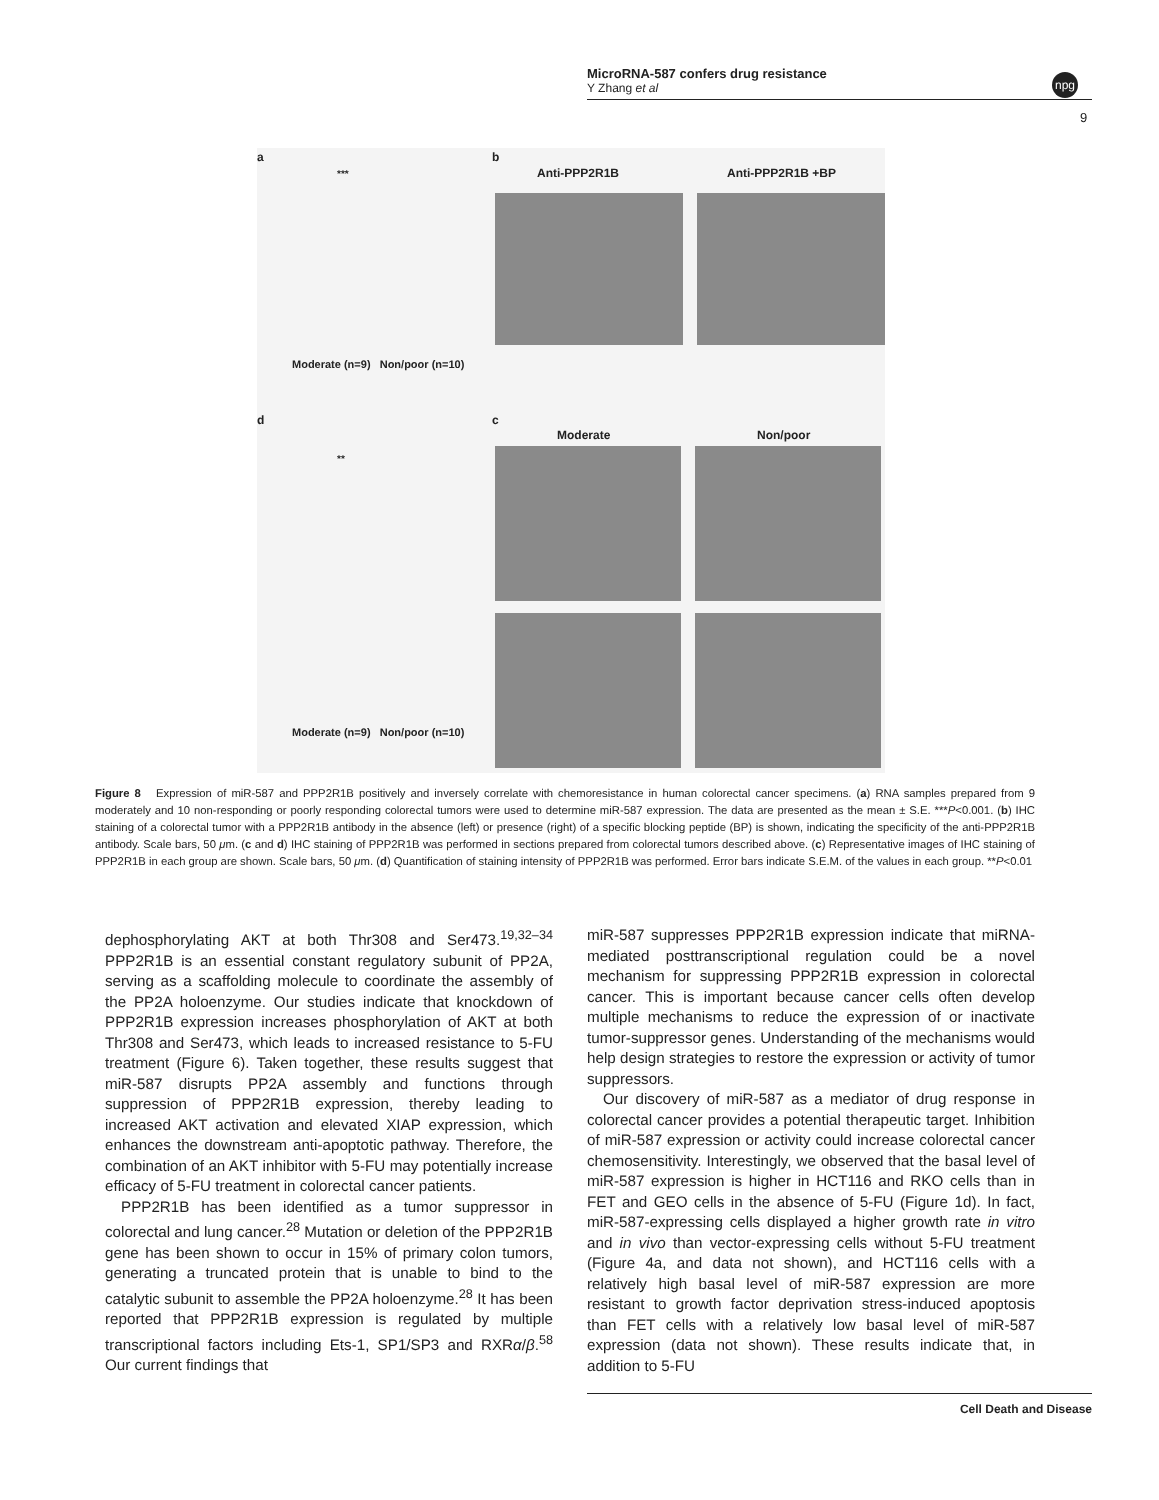MicroRNA-587 confers drug resistance
Y Zhang et al
npg
9
a
Moderate (n=9) Non/poor (n=10)
***
b
Anti-PPP2R1B Anti-PPP2R1B +BP
d
**
Moderate (n=9) Non/poor (n=10)
c
Moderate Non/poor
Figure 8 Expression of miR-587 and PPP2R1B positively and inversely correlate with chemoresistance in human colorectal cancer specimens. (a) RNA samples prepared from 9 moderately and 10 non-responding or poorly responding colorectal tumors were used to determine miR-587 expression. The data are presented as the mean ± S.E. ***P<0.001. (b) IHC staining of a colorectal tumor with a PPP2R1B antibody in the absence (left) or presence (right) of a specific blocking peptide (BP) is shown, indicating the specificity of the anti-PPP2R1B antibody. Scale bars, 50 μm. (c and d) IHC staining of PPP2R1B was performed in sections prepared from colorectal tumors described above. (c) Representative images of IHC staining of PPP2R1B in each group are shown. Scale bars, 50 μm. (d) Quantification of staining intensity of PPP2R1B was performed. Error bars indicate S.E.M. of the values in each group. **P<0.01
dephosphorylating AKT at both Thr308 and Ser473.<sup>19,32–34</sup> PPP2R1B is an essential constant regulatory subunit of PP2A, serving as a scaffolding molecule to coordinate the assembly of the PP2A holoenzyme. Our studies indicate that knockdown of PPP2R1B expression increases phosphorylation of AKT at both Thr308 and Ser473, which leads to increased resistance to 5-FU treatment (Figure 6). Taken together, these results suggest that miR-587 disrupts PP2A assembly and functions through suppression of PPP2R1B expression, thereby leading to increased AKT activation and elevated XIAP expression, which enhances the downstream anti-apoptotic pathway. Therefore, the combination of an AKT inhibitor with 5-FU may potentially increase efficacy of 5-FU treatment in colorectal cancer patients.
PPP2R1B has been identified as a tumor suppressor in colorectal and lung cancer.<sup>28</sup> Mutation or deletion of the PPP2R1B gene has been shown to occur in 15% of primary colon tumors, generating a truncated protein that is unable to bind to the catalytic subunit to assemble the PP2A holoenzyme.<sup>28</sup> It has been reported that PPP2R1B expression is regulated by multiple transcriptional factors including Ets-1, SP1/SP3 and RXRα/β.<sup>58</sup> Our current findings that
miR-587 suppresses PPP2R1B expression indicate that miRNA-mediated posttranscriptional regulation could be a novel mechanism for suppressing PPP2R1B expression in colorectal cancer. This is important because cancer cells often develop multiple mechanisms to reduce the expression of or inactivate tumor-suppressor genes. Understanding of the mechanisms would help design strategies to restore the expression or activity of tumor suppressors.
Our discovery of miR-587 as a mediator of drug response in colorectal cancer provides a potential therapeutic target. Inhibition of miR-587 expression or activity could increase colorectal cancer chemosensitivity. Interestingly, we observed that the basal level of miR-587 expression is higher in HCT116 and RKO cells than in FET and GEO cells in the absence of 5-FU (Figure 1d). In fact, miR-587-expressing cells displayed a higher growth rate in vitro and in vivo than vector-expressing cells without 5-FU treatment (Figure 4a, and data not shown), and HCT116 cells with a relatively high basal level of miR-587 expression are more resistant to growth factor deprivation stress-induced apoptosis than FET cells with a relatively low basal level of miR-587 expression (data not shown). These results indicate that, in addition to 5-FU
Cell Death and Disease